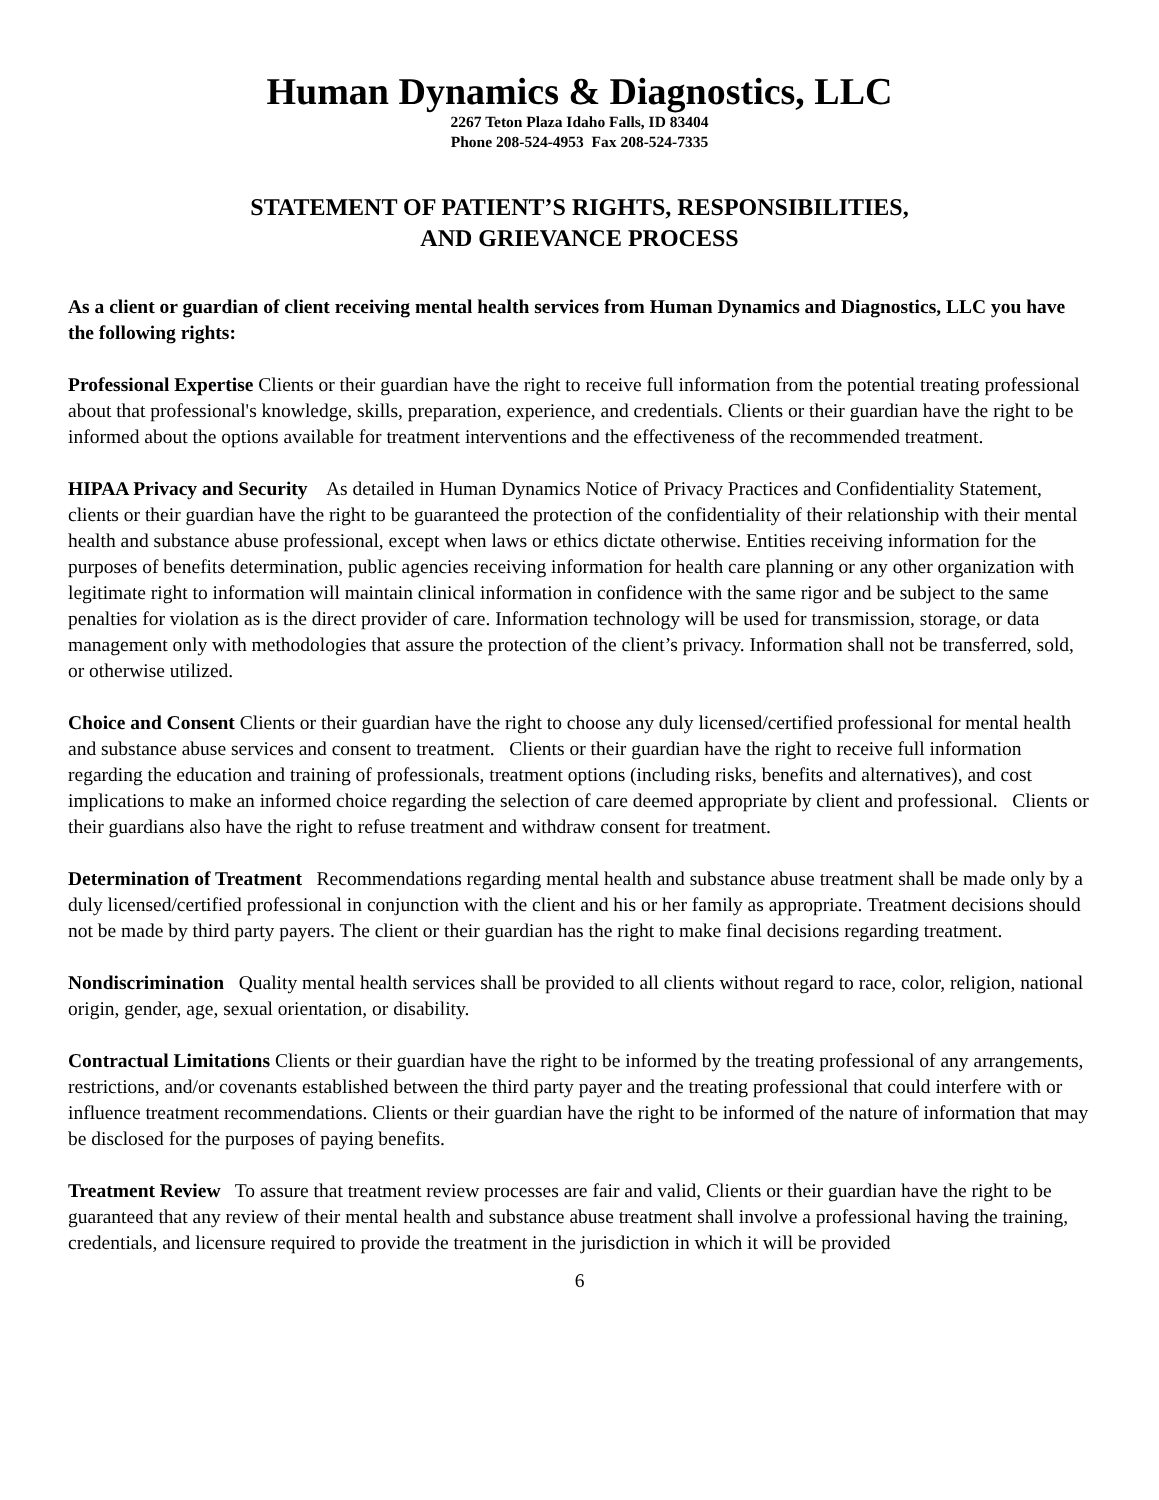Human Dynamics & Diagnostics, LLC
2267 Teton Plaza Idaho Falls, ID 83404
Phone 208-524-4953 Fax 208-524-7335
STATEMENT OF PATIENT’S RIGHTS, RESPONSIBILITIES,
AND GRIEVANCE PROCESS
As a client or guardian of client receiving mental health services from Human Dynamics and Diagnostics, LLC you have the following rights:
Professional Expertise Clients or their guardian have the right to receive full information from the potential treating professional about that professional's knowledge, skills, preparation, experience, and credentials. Clients or their guardian have the right to be informed about the options available for treatment interventions and the effectiveness of the recommended treatment.
HIPAA Privacy and Security As detailed in Human Dynamics Notice of Privacy Practices and Confidentiality Statement, clients or their guardian have the right to be guaranteed the protection of the confidentiality of their relationship with their mental health and substance abuse professional, except when laws or ethics dictate otherwise. Entities receiving information for the purposes of benefits determination, public agencies receiving information for health care planning or any other organization with legitimate right to information will maintain clinical information in confidence with the same rigor and be subject to the same penalties for violation as is the direct provider of care. Information technology will be used for transmission, storage, or data management only with methodologies that assure the protection of the client’s privacy. Information shall not be transferred, sold, or otherwise utilized.
Choice and Consent Clients or their guardian have the right to choose any duly licensed/certified professional for mental health and substance abuse services and consent to treatment. Clients or their guardian have the right to receive full information regarding the education and training of professionals, treatment options (including risks, benefits and alternatives), and cost implications to make an informed choice regarding the selection of care deemed appropriate by client and professional. Clients or their guardians also have the right to refuse treatment and withdraw consent for treatment.
Determination of Treatment Recommendations regarding mental health and substance abuse treatment shall be made only by a duly licensed/certified professional in conjunction with the client and his or her family as appropriate. Treatment decisions should not be made by third party payers. The client or their guardian has the right to make final decisions regarding treatment.
Nondiscrimination Quality mental health services shall be provided to all clients without regard to race, color, religion, national origin, gender, age, sexual orientation, or disability.
Contractual Limitations Clients or their guardian have the right to be informed by the treating professional of any arrangements, restrictions, and/or covenants established between the third party payer and the treating professional that could interfere with or influence treatment recommendations. Clients or their guardian have the right to be informed of the nature of information that may be disclosed for the purposes of paying benefits.
Treatment Review To assure that treatment review processes are fair and valid, Clients or their guardian have the right to be guaranteed that any review of their mental health and substance abuse treatment shall involve a professional having the training, credentials, and licensure required to provide the treatment in the jurisdiction in which it will be provided
6